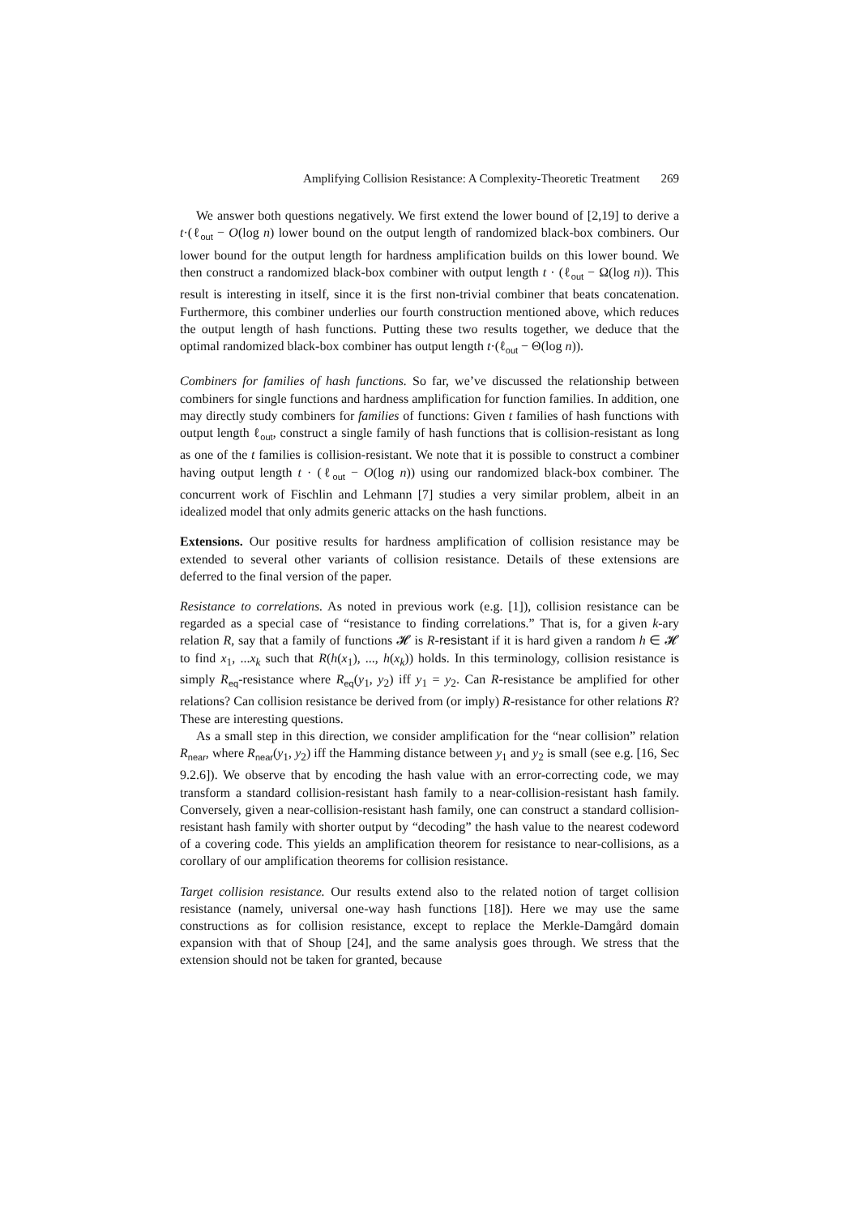Amplifying Collision Resistance: A Complexity-Theoretic Treatment 269
We answer both questions negatively. We first extend the lower bound of [2,19] to derive a t·(ℓ<sub>out</sub> − O(log n) lower bound on the output length of randomized black-box combiners. Our lower bound for the output length for hardness amplification builds on this lower bound. We then construct a randomized black-box combiner with output length t · (ℓ<sub>out</sub> − Ω(log n)). This result is interesting in itself, since it is the first non-trivial combiner that beats concatenation. Furthermore, this combiner underlies our fourth construction mentioned above, which reduces the output length of hash functions. Putting these two results together, we deduce that the optimal randomized black-box combiner has output length t·(ℓ<sub>out</sub> − Θ(log n)).
Combiners for families of hash functions. So far, we’ve discussed the relationship between combiners for single functions and hardness amplification for function families. In addition, one may directly study combiners for families of functions: Given t families of hash functions with output length ℓ<sub>out</sub>, construct a single family of hash functions that is collision-resistant as long as one of the t families is collision-resistant. We note that it is possible to construct a combiner having output length t · (ℓ<sub>out</sub> − O(log n)) using our randomized black-box combiner. The concurrent work of Fischlin and Lehmann [7] studies a very similar problem, albeit in an idealized model that only admits generic attacks on the hash functions.
Extensions. Our positive results for hardness amplification of collision resistance may be extended to several other variants of collision resistance. Details of these extensions are deferred to the final version of the paper.
Resistance to correlations. As noted in previous work (e.g. [1]), collision resistance can be regarded as a special case of “resistance to finding correlations.” That is, for a given k-ary relation R, say that a family of functions 𝓗 is R-resistant if it is hard given a random h ∈ 𝓗 to find x<sub>1</sub>, ...x<sub>k</sub> such that R(h(x<sub>1</sub>), ..., h(x<sub>k</sub>)) holds. In this terminology, collision resistance is simply R<sub>eq</sub>-resistance where R<sub>eq</sub>(y<sub>1</sub>, y<sub>2</sub>) iff y<sub>1</sub> = y<sub>2</sub>. Can R-resistance be amplified for other relations? Can collision resistance be derived from (or imply) R-resistance for other relations R? These are interesting questions.
As a small step in this direction, we consider amplification for the “near collision” relation R<sub>near</sub>, where R<sub>near</sub>(y<sub>1</sub>, y<sub>2</sub>) iff the Hamming distance between y<sub>1</sub> and y<sub>2</sub> is small (see e.g. [16, Sec 9.2.6]). We observe that by encoding the hash value with an error-correcting code, we may transform a standard collision-resistant hash family to a near-collision-resistant hash family. Conversely, given a near-collision-resistant hash family, one can construct a standard collision-resistant hash family with shorter output by “decoding” the hash value to the nearest codeword of a covering code. This yields an amplification theorem for resistance to near-collisions, as a corollary of our amplification theorems for collision resistance.
Target collision resistance. Our results extend also to the related notion of target collision resistance (namely, universal one-way hash functions [18]). Here we may use the same constructions as for collision resistance, except to replace the Merkle-Damgård domain expansion with that of Shoup [24], and the same analysis goes through. We stress that the extension should not be taken for granted, because